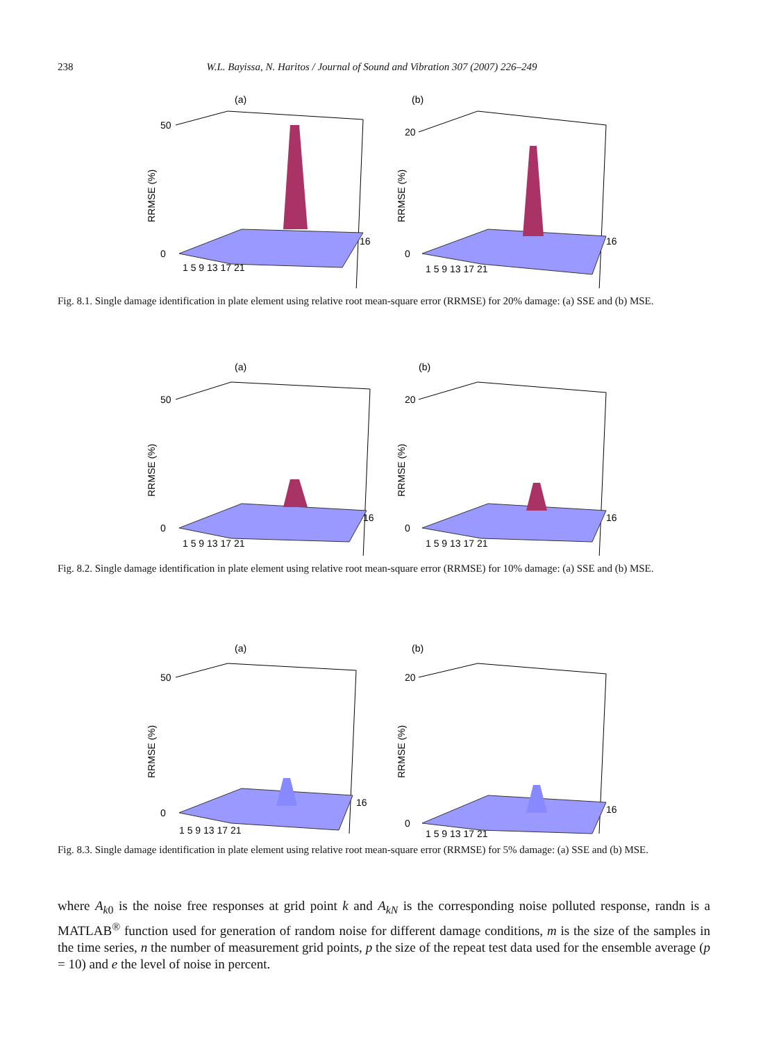238 W.L. Bayissa, N. Haritos / Journal of Sound and Vibration 307 (2007) 226–249
(a)
50
0
1 5 9 13 17 21
16
RRMSE (%)
(b)
20
0
1 5 9 13 17 21
16
RRMSE (%)
Fig. 8.1. Single damage identification in plate element using relative root mean-square error (RRMSE) for 20% damage: (a) SSE and (b) MSE.
(a)
50
0
1 5 9 13 17 21
16
RRMSE (%)
(b)
20
0
1 5 9 13 17 21
16
RRMSE (%)
Fig. 8.2. Single damage identification in plate element using relative root mean-square error (RRMSE) for 10% damage: (a) SSE and (b) MSE.
(a)
50
0
1 5 9 13 17 21
16
RRMSE (%)
(b)
20
0
1 5 9 13 17 21
16
RRMSE (%)
Fig. 8.3. Single damage identification in plate element using relative root mean-square error (RRMSE) for 5% damage: (a) SSE and (b) MSE.
where A<sub>k0</sub> is the noise free responses at grid point k and A<sub>kN</sub> is the corresponding noise polluted response, randn is a MATLAB<sup>®</sup> function used for generation of random noise for different damage conditions, m is the size of the samples in the time series, n the number of measurement grid points, p the size of the repeat test data used for the ensemble average (p = 10) and e the level of noise in percent.